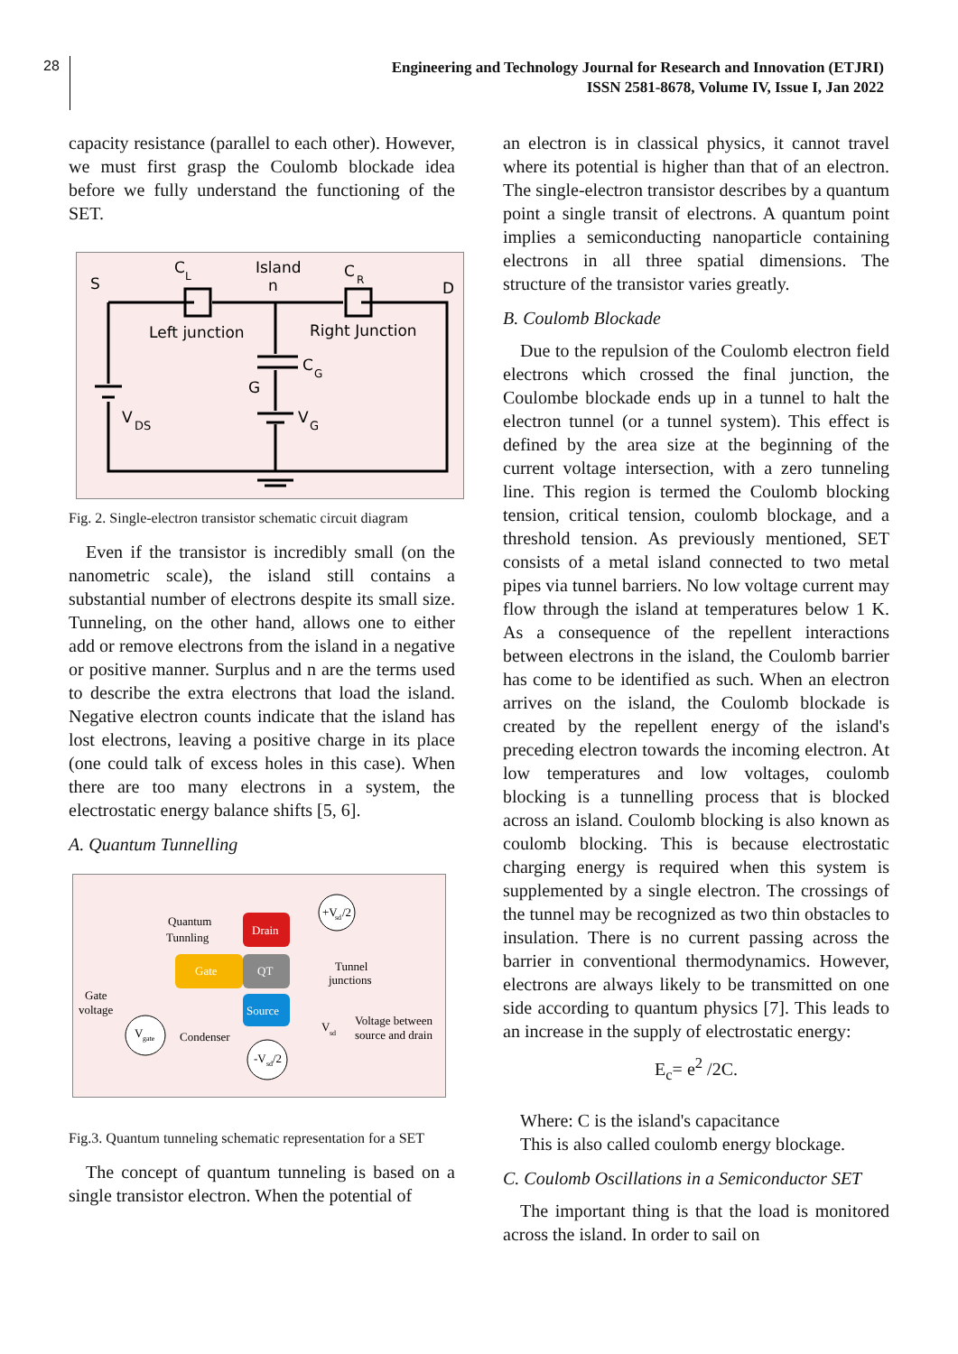28
Engineering and Technology Journal for Research and Innovation (ETJRI)
ISSN 2581-8678, Volume IV, Issue I, Jan 2022
capacity resistance (parallel to each other). However, we must first grasp the Coulomb blockade idea before we fully understand the functioning of the SET.
S
C
L
Island
n
C
R
D
Left junction
Right Junction
C
G
G
V
DS
V
G
Fig. 2. Single-electron transistor schematic circuit diagram
Even if the transistor is incredibly small (on the nanometric scale), the island still contains a substantial number of electrons despite its small size. Tunneling, on the other hand, allows one to either add or remove electrons from the island in a negative or positive manner. Surplus and n are the terms used to describe the extra electrons that load the island. Negative electron counts indicate that the island has lost electrons, leaving a positive charge in its place (one could talk of excess holes in this case). When there are too many electrons in a system, the electrostatic energy balance shifts [5, 6].
A. Quantum Tunnelling
Quantum
Tunnling
Drain
Gate
QT
Source
+V
sd
/2
V
gate
-V
sd
/2
Tunnel
junctions
Gate
voltage
Condenser
V
sd
Voltage between
source and drain
Fig.3. Quantum tunneling schematic representation for a SET
The concept of quantum tunneling is based on a single transistor electron. When the potential of
an electron is in classical physics, it cannot travel where its potential is higher than that of an electron. The single-electron transistor describes by a quantum point a single transit of electrons. A quantum point implies a semiconducting nanoparticle containing electrons in all three spatial dimensions. The structure of the transistor varies greatly.
B. Coulomb Blockade
Due to the repulsion of the Coulomb electron field electrons which crossed the final junction, the Coulombe blockade ends up in a tunnel to halt the electron tunnel (or a tunnel system). This effect is defined by the area size at the beginning of the current voltage intersection, with a zero tunneling line. This region is termed the Coulomb blocking tension, critical tension, coulomb blockage, and a threshold tension. As previously mentioned, SET consists of a metal island connected to two metal pipes via tunnel barriers. No low voltage current may flow through the island at temperatures below 1 K. As a consequence of the repellent interactions between electrons in the island, the Coulomb barrier has come to be identified as such. When an electron arrives on the island, the Coulomb blockade is created by the repellent energy of the island's preceding electron towards the incoming electron. At low temperatures and low voltages, coulomb blocking is a tunnelling process that is blocked across an island. Coulomb blocking is also known as coulomb blocking. This is because electrostatic charging energy is required when this system is supplemented by a single electron. The crossings of the tunnel may be recognized as two thin obstacles to insulation. There is no current passing across the barrier in conventional thermodynamics. However, electrons are always likely to be transmitted on one side according to quantum physics [7]. This leads to an increase in the supply of electrostatic energy:
E<sub>c</sub>= e<sup>2</sup> /2C.
Where: C is the island's capacitance
This is also called coulomb energy blockage.
C. Coulomb Oscillations in a Semiconductor SET
The important thing is that the load is monitored across the island. In order to sail on